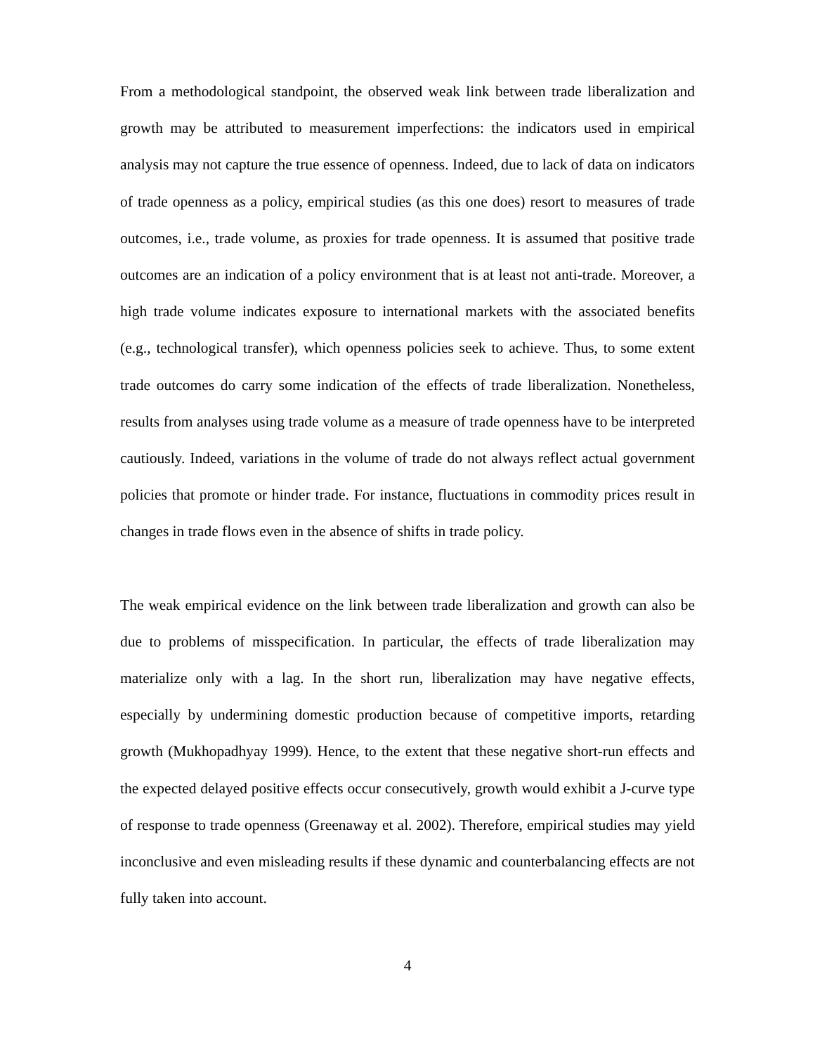From a methodological standpoint, the observed weak link between trade liberalization and growth may be attributed to measurement imperfections: the indicators used in empirical analysis may not capture the true essence of openness. Indeed, due to lack of data on indicators of trade openness as a policy, empirical studies (as this one does) resort to measures of trade outcomes, i.e., trade volume, as proxies for trade openness. It is assumed that positive trade outcomes are an indication of a policy environment that is at least not anti-trade. Moreover, a high trade volume indicates exposure to international markets with the associated benefits (e.g., technological transfer), which openness policies seek to achieve. Thus, to some extent trade outcomes do carry some indication of the effects of trade liberalization. Nonetheless, results from analyses using trade volume as a measure of trade openness have to be interpreted cautiously. Indeed, variations in the volume of trade do not always reflect actual government policies that promote or hinder trade. For instance, fluctuations in commodity prices result in changes in trade flows even in the absence of shifts in trade policy.
The weak empirical evidence on the link between trade liberalization and growth can also be due to problems of misspecification. In particular, the effects of trade liberalization may materialize only with a lag. In the short run, liberalization may have negative effects, especially by undermining domestic production because of competitive imports, retarding growth (Mukhopadhyay 1999). Hence, to the extent that these negative short-run effects and the expected delayed positive effects occur consecutively, growth would exhibit a J-curve type of response to trade openness (Greenaway et al. 2002). Therefore, empirical studies may yield inconclusive and even misleading results if these dynamic and counterbalancing effects are not fully taken into account.
4